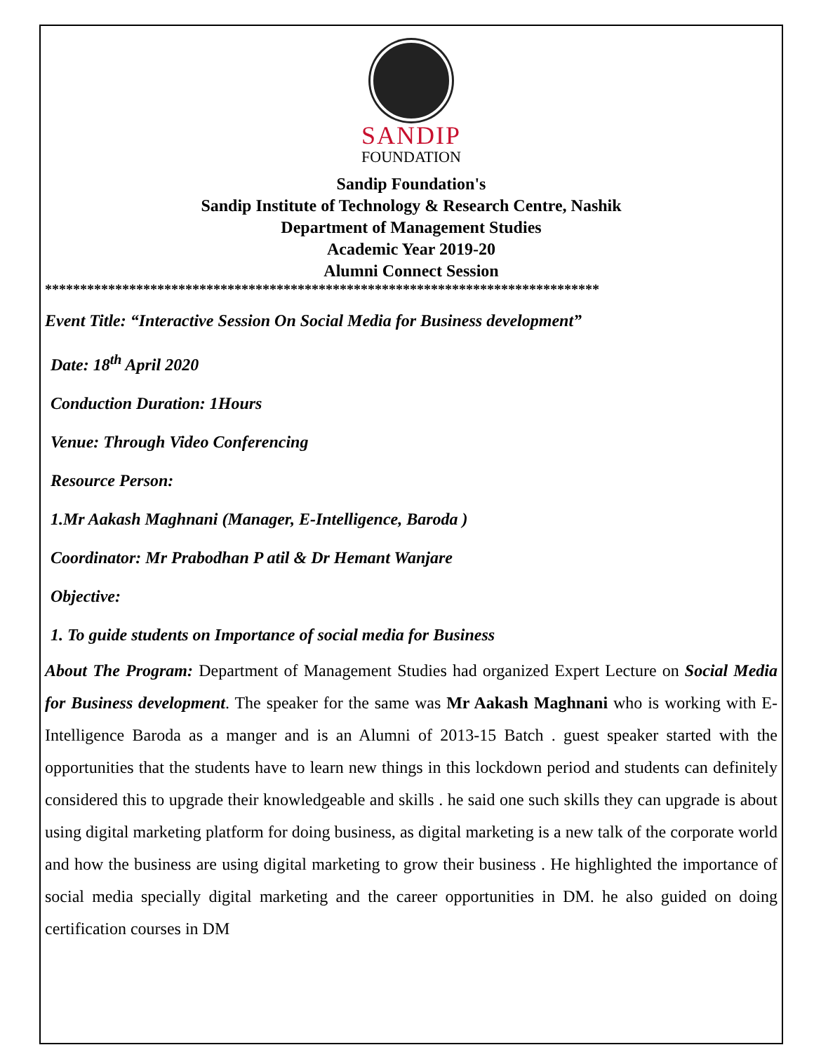SANDIP
FOUNDATION
Sandip Foundation's
Sandip Institute of Technology & Research Centre, Nashik
Department of Management Studies
Academic Year 2019-20
Alumni Connect Session
*******************************************************************************
Event Title: “Interactive Session On Social Media for Business development”
Date: 18<sup>th</sup> April 2020
Conduction Duration: 1Hours
Venue: Through Video Conferencing
Resource Person:
1.Mr Aakash Maghnani (Manager, E-Intelligence, Baroda )
Coordinator: Mr Prabodhan P atil & Dr Hemant Wanjare
Objective:
1. To guide students on Importance of social media for Business
About The Program: Department of Management Studies had organized Expert Lecture on Social Media for Business development. The speaker for the same was Mr Aakash Maghnani who is working with E-Intelligence Baroda as a manger and is an Alumni of 2013-15 Batch . guest speaker started with the opportunities that the students have to learn new things in this lockdown period and students can definitely considered this to upgrade their knowledgeable and skills . he said one such skills they can upgrade is about using digital marketing platform for doing business, as digital marketing is a new talk of the corporate world and how the business are using digital marketing to grow their business . He highlighted the importance of social media specially digital marketing and the career opportunities in DM. he also guided on doing certification courses in DM